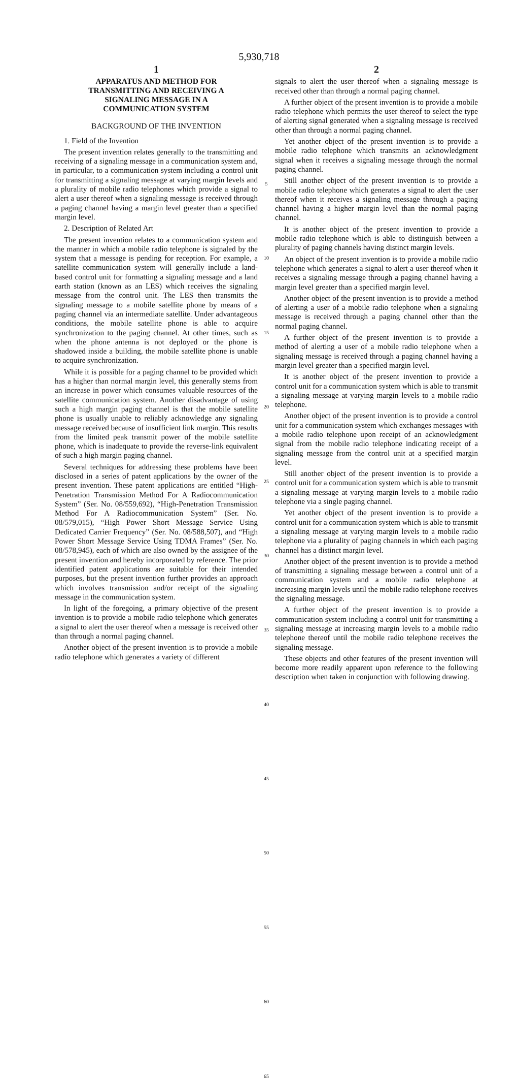5,930,718
1
APPARATUS AND METHOD FOR
TRANSMITTING AND RECEIVING A
SIGNALING MESSAGE IN A
COMMUNICATION SYSTEM
BACKGROUND OF THE INVENTION
1. Field of the Invention
The present invention relates generally to the transmitting and receiving of a signaling message in a communication system and, in particular, to a communication system including a control unit for transmitting a signaling message at varying margin levels and a plurality of mobile radio telephones which provide a signal to alert a user thereof when a signaling message is received through a paging channel having a margin level greater than a specified margin level.
2. Description of Related Art
The present invention relates to a communication system and the manner in which a mobile radio telephone is signaled by the system that a message is pending for reception. For example, a satellite communication system will generally include a land-based control unit for formatting a signaling message and a land earth station (known as an LES) which receives the signaling message from the control unit. The LES then transmits the signaling message to a mobile satellite phone by means of a paging channel via an intermediate satellite. Under advantageous conditions, the mobile satellite phone is able to acquire synchronization to the paging channel. At other times, such as when the phone antenna is not deployed or the phone is shadowed inside a building, the mobile satellite phone is unable to acquire synchronization.
While it is possible for a paging channel to be provided which has a higher than normal margin level, this generally stems from an increase in power which consumes valuable resources of the satellite communication system. Another disadvantage of using such a high margin paging channel is that the mobile satellite phone is usually unable to reliably acknowledge any signaling message received because of insufficient link margin. This results from the limited peak transmit power of the mobile satellite phone, which is inadequate to provide the reverse-link equivalent of such a high margin paging channel.
Several techniques for addressing these problems have been disclosed in a series of patent applications by the owner of the present invention. These patent applications are entitled “High-Penetration Transmission Method For A Radiocommunication System” (Ser. No. 08/559,692), “High-Penetration Transmission Method For A Radiocommunication System” (Ser. No. 08/579,015), “High Power Short Message Service Using Dedicated Carrier Frequency” (Ser. No. 08/588,507), and “High Power Short Message Service Using TDMA Frames” (Ser. No. 08/578,945), each of which are also owned by the assignee of the present invention and hereby incorporated by reference. The prior identified patent applications are suitable for their intended purposes, but the present invention further provides an approach which involves transmission and/or receipt of the signaling message in the communication system.
In light of the foregoing, a primary objective of the present invention is to provide a mobile radio telephone which generates a signal to alert the user thereof when a message is received other than through a normal paging channel.
Another object of the present invention is to provide a mobile radio telephone which generates a variety of different
5
10
15
20
25
30
35
40
45
50
55
60
65
2
signals to alert the user thereof when a signaling message is received other than through a normal paging channel.
A further object of the present invention is to provide a mobile radio telephone which permits the user thereof to select the type of alerting signal generated when a signaling message is received other than through a normal paging channel.
Yet another object of the present invention is to provide a mobile radio telephone which transmits an acknowledgment signal when it receives a signaling message through the normal paging channel.
Still another object of the present invention is to provide a mobile radio telephone which generates a signal to alert the user thereof when it receives a signaling message through a paging channel having a higher margin level than the normal paging channel.
It is another object of the present invention to provide a mobile radio telephone which is able to distinguish between a plurality of paging channels having distinct margin levels.
An object of the present invention is to provide a mobile radio telephone which generates a signal to alert a user thereof when it receives a signaling message through a paging channel having a margin level greater than a specified margin level.
Another object of the present invention is to provide a method of alerting a user of a mobile radio telephone when a signaling message is received through a paging channel other than the normal paging channel.
A further object of the present invention is to provide a method of alerting a user of a mobile radio telephone when a signaling message is received through a paging channel having a margin level greater than a specified margin level.
It is another object of the present invention to provide a control unit for a communication system which is able to transmit a signaling message at varying margin levels to a mobile radio telephone.
Another object of the present invention is to provide a control unit for a communication system which exchanges messages with a mobile radio telephone upon receipt of an acknowledgment signal from the mobile radio telephone indicating receipt of a signaling message from the control unit at a specified margin level.
Still another object of the present invention is to provide a control unit for a communication system which is able to transmit a signaling message at varying margin levels to a mobile radio telephone via a single paging channel.
Yet another object of the present invention is to provide a control unit for a communication system which is able to transmit a signaling message at varying margin levels to a mobile radio telephone via a plurality of paging channels in which each paging channel has a distinct margin level.
Another object of the present invention is to provide a method of transmitting a signaling message between a control unit of a communication system and a mobile radio telephone at increasing margin levels until the mobile radio telephone receives the signaling message.
A further object of the present invention is to provide a communication system including a control unit for transmitting a signaling message at increasing margin levels to a mobile radio telephone thereof until the mobile radio telephone receives the signaling message.
These objects and other features of the present invention will become more readily apparent upon reference to the following description when taken in conjunction with following drawing.